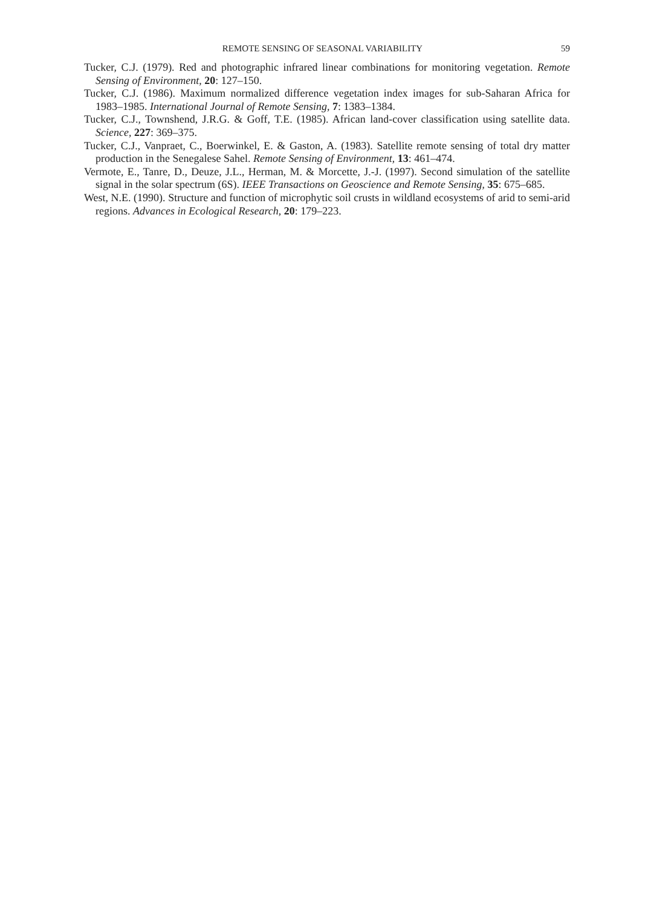REMOTE SENSING OF SEASONAL VARIABILITY 59
Tucker, C.J. (1979). Red and photographic infrared linear combinations for monitoring vegetation. Remote Sensing of Environment, 20: 127–150.
Tucker, C.J. (1986). Maximum normalized difference vegetation index images for sub-Saharan Africa for 1983–1985. International Journal of Remote Sensing, 7: 1383–1384.
Tucker, C.J., Townshend, J.R.G. & Goff, T.E. (1985). African land-cover classification using satellite data. Science, 227: 369–375.
Tucker, C.J., Vanpraet, C., Boerwinkel, E. & Gaston, A. (1983). Satellite remote sensing of total dry matter production in the Senegalese Sahel. Remote Sensing of Environment, 13: 461–474.
Vermote, E., Tanre, D., Deuze, J.L., Herman, M. & Morcette, J.-J. (1997). Second simulation of the satellite signal in the solar spectrum (6S). IEEE Transactions on Geoscience and Remote Sensing, 35: 675–685.
West, N.E. (1990). Structure and function of microphytic soil crusts in wildland ecosystems of arid to semi-arid regions. Advances in Ecological Research, 20: 179–223.